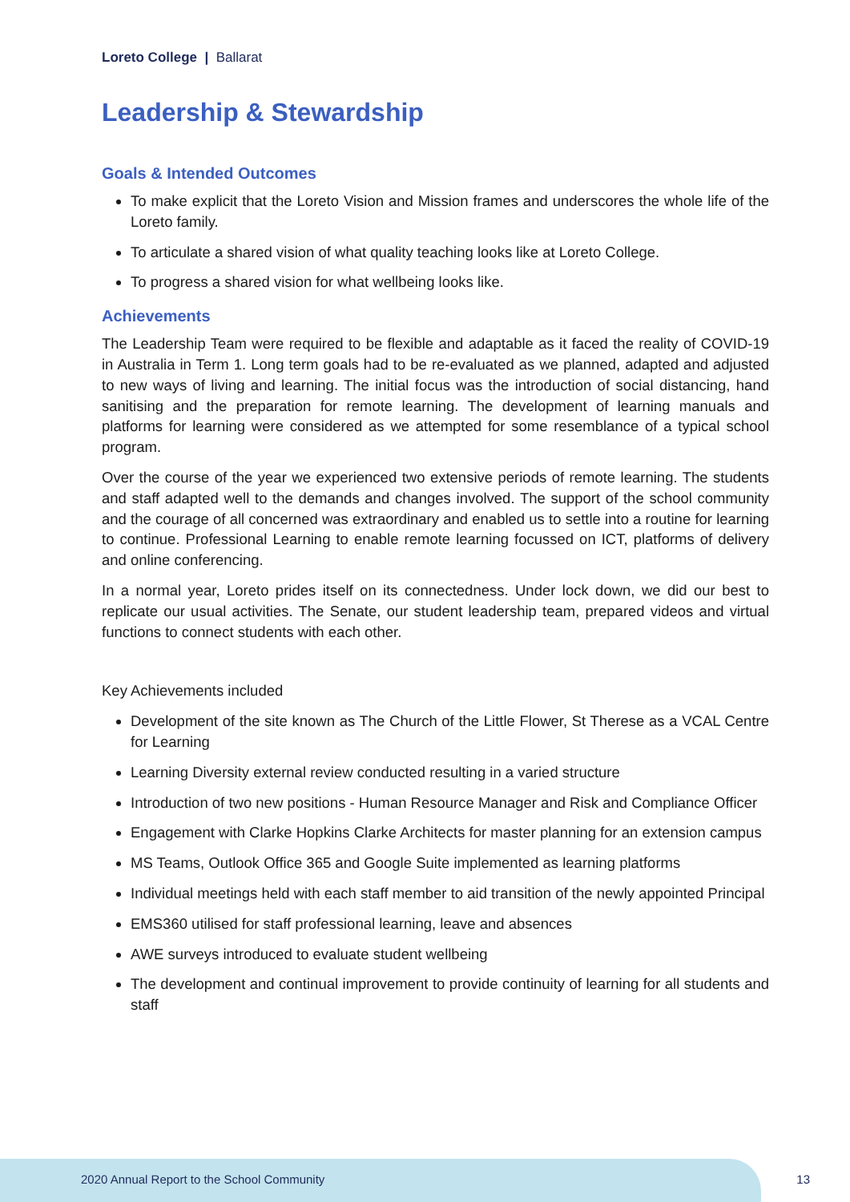Loreto College | Ballarat
Leadership & Stewardship
Goals & Intended Outcomes
To make explicit that the Loreto Vision and Mission frames and underscores the whole life of the Loreto family.
To articulate a shared vision of what quality teaching looks like at Loreto College.
To progress a shared vision for what wellbeing looks like.
Achievements
The Leadership Team were required to be flexible and adaptable as it faced the reality of COVID-19 in Australia in Term 1. Long term goals had to be re-evaluated as we planned, adapted and adjusted to new ways of living and learning. The initial focus was the introduction of social distancing, hand sanitising and the preparation for remote learning. The development of learning manuals and platforms for learning were considered as we attempted for some resemblance of a typical school program.
Over the course of the year we experienced two extensive periods of remote learning. The students and staff adapted well to the demands and changes involved. The support of the school community and the courage of all concerned was extraordinary and enabled us to settle into a routine for learning to continue. Professional Learning to enable remote learning focussed on ICT, platforms of delivery and online conferencing.
In a normal year, Loreto prides itself on its connectedness. Under lock down, we did our best to replicate our usual activities. The Senate, our student leadership team, prepared videos and virtual functions to connect students with each other.
Key Achievements included
Development of the site known as The Church of the Little Flower, St Therese as a VCAL Centre for Learning
Learning Diversity external review conducted resulting in a varied structure
Introduction of two new positions - Human Resource Manager and Risk and Compliance Officer
Engagement with Clarke Hopkins Clarke Architects for master planning for an extension campus
MS Teams, Outlook Office 365 and Google Suite implemented as learning platforms
Individual meetings held with each staff member to aid transition of the newly appointed Principal
EMS360 utilised for staff professional learning, leave and absences
AWE surveys introduced to evaluate student wellbeing
The development and continual improvement to provide continuity of learning for all students and staff
2020 Annual Report to the School Community
13